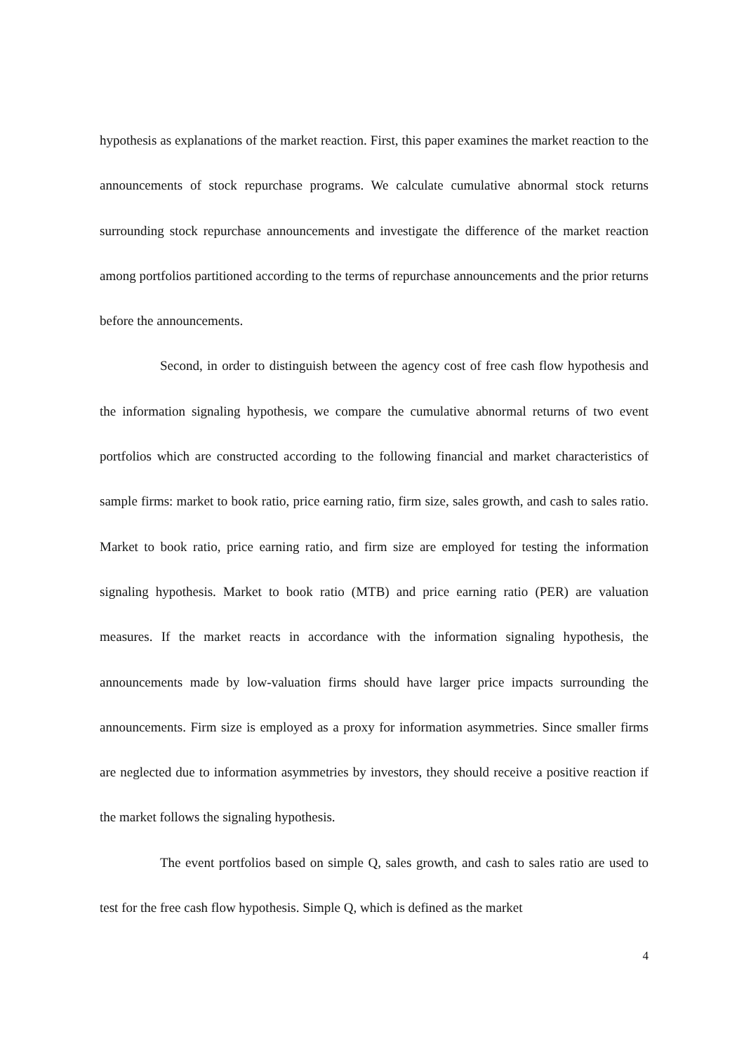hypothesis as explanations of the market reaction. First, this paper examines the market reaction to the announcements of stock repurchase programs. We calculate cumulative abnormal stock returns surrounding stock repurchase announcements and investigate the difference of the market reaction among portfolios partitioned according to the terms of repurchase announcements and the prior returns before the announcements.
Second, in order to distinguish between the agency cost of free cash flow hypothesis and the information signaling hypothesis, we compare the cumulative abnormal returns of two event portfolios which are constructed according to the following financial and market characteristics of sample firms: market to book ratio, price earning ratio, firm size, sales growth, and cash to sales ratio. Market to book ratio, price earning ratio, and firm size are employed for testing the information signaling hypothesis. Market to book ratio (MTB) and price earning ratio (PER) are valuation measures. If the market reacts in accordance with the information signaling hypothesis, the announcements made by low-valuation firms should have larger price impacts surrounding the announcements. Firm size is employed as a proxy for information asymmetries. Since smaller firms are neglected due to information asymmetries by investors, they should receive a positive reaction if the market follows the signaling hypothesis.
The event portfolios based on simple Q, sales growth, and cash to sales ratio are used to test for the free cash flow hypothesis. Simple Q, which is defined as the market
4